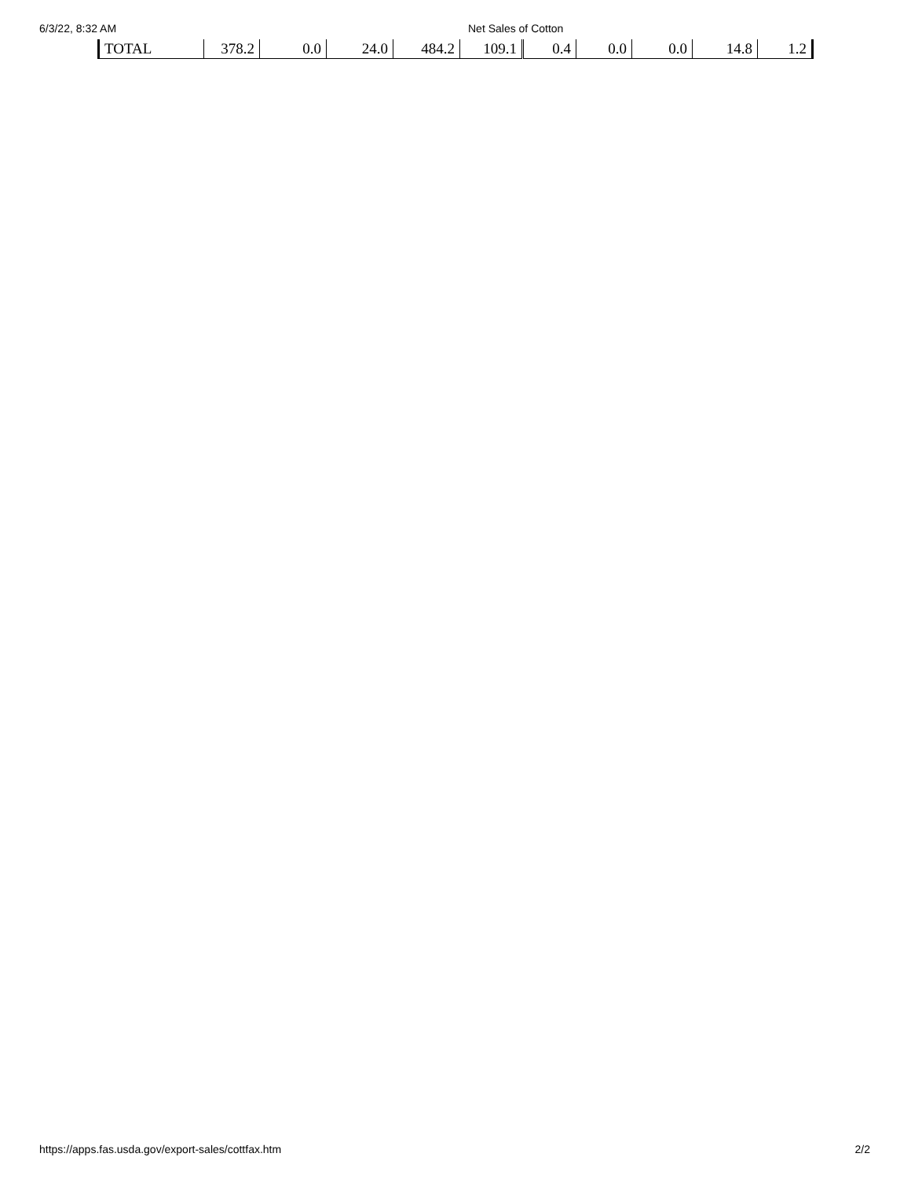6/3/22, 8:32 AM Net Sales of Cotton
| TOTAL | 378.2 | 0.0 | 24.0 | 484.2 | 109.1 | 0.4 | 0.0 | 0.0 | 14.8 | 1.2 |
https://apps.fas.usda.gov/export-sales/cottfax.htm 2/2